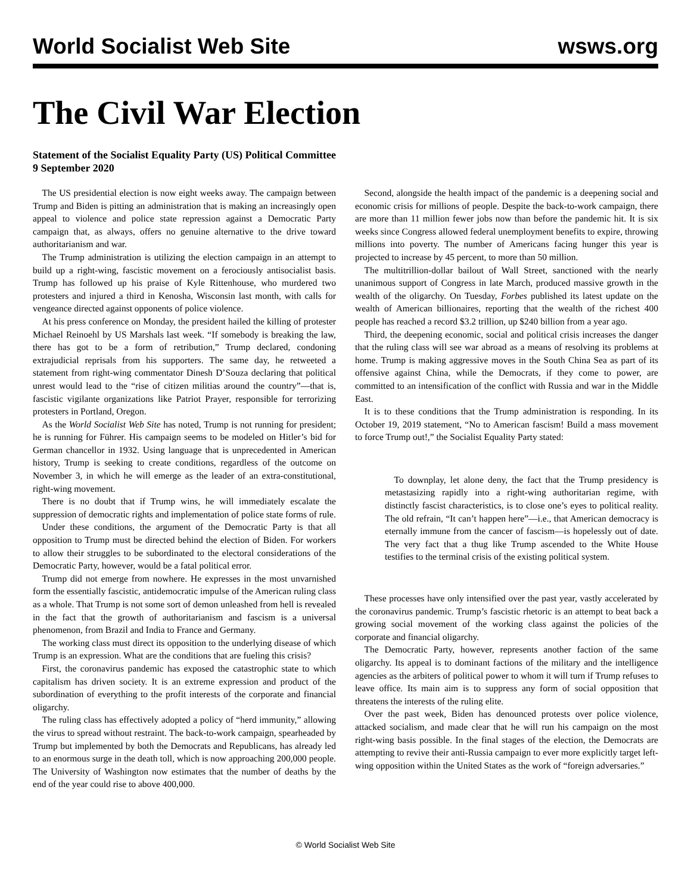World Socialist Web Site wsws.org
The Civil War Election
Statement of the Socialist Equality Party (US) Political Committee
9 September 2020
The US presidential election is now eight weeks away. The campaign between Trump and Biden is pitting an administration that is making an increasingly open appeal to violence and police state repression against a Democratic Party campaign that, as always, offers no genuine alternative to the drive toward authoritarianism and war.
The Trump administration is utilizing the election campaign in an attempt to build up a right-wing, fascistic movement on a ferociously antisocialist basis. Trump has followed up his praise of Kyle Rittenhouse, who murdered two protesters and injured a third in Kenosha, Wisconsin last month, with calls for vengeance directed against opponents of police violence.
At his press conference on Monday, the president hailed the killing of protester Michael Reinoehl by US Marshals last week. “If somebody is breaking the law, there has got to be a form of retribution,” Trump declared, condoning extrajudicial reprisals from his supporters. The same day, he retweeted a statement from right-wing commentator Dinesh D’Souza declaring that political unrest would lead to the “rise of citizen militias around the country”—that is, fascistic vigilante organizations like Patriot Prayer, responsible for terrorizing protesters in Portland, Oregon.
As the World Socialist Web Site has noted, Trump is not running for president; he is running for Führer. His campaign seems to be modeled on Hitler’s bid for German chancellor in 1932. Using language that is unprecedented in American history, Trump is seeking to create conditions, regardless of the outcome on November 3, in which he will emerge as the leader of an extra-constitutional, right-wing movement.
There is no doubt that if Trump wins, he will immediately escalate the suppression of democratic rights and implementation of police state forms of rule.
Under these conditions, the argument of the Democratic Party is that all opposition to Trump must be directed behind the election of Biden. For workers to allow their struggles to be subordinated to the electoral considerations of the Democratic Party, however, would be a fatal political error.
Trump did not emerge from nowhere. He expresses in the most unvarnished form the essentially fascistic, antidemocratic impulse of the American ruling class as a whole. That Trump is not some sort of demon unleashed from hell is revealed in the fact that the growth of authoritarianism and fascism is a universal phenomenon, from Brazil and India to France and Germany.
The working class must direct its opposition to the underlying disease of which Trump is an expression. What are the conditions that are fueling this crisis?
First, the coronavirus pandemic has exposed the catastrophic state to which capitalism has driven society. It is an extreme expression and product of the subordination of everything to the profit interests of the corporate and financial oligarchy.
The ruling class has effectively adopted a policy of “herd immunity,” allowing the virus to spread without restraint. The back-to-work campaign, spearheaded by Trump but implemented by both the Democrats and Republicans, has already led to an enormous surge in the death toll, which is now approaching 200,000 people. The University of Washington now estimates that the number of deaths by the end of the year could rise to above 400,000.
Second, alongside the health impact of the pandemic is a deepening social and economic crisis for millions of people. Despite the back-to-work campaign, there are more than 11 million fewer jobs now than before the pandemic hit. It is six weeks since Congress allowed federal unemployment benefits to expire, throwing millions into poverty. The number of Americans facing hunger this year is projected to increase by 45 percent, to more than 50 million.
The multitrillion-dollar bailout of Wall Street, sanctioned with the nearly unanimous support of Congress in late March, produced massive growth in the wealth of the oligarchy. On Tuesday, Forbes published its latest update on the wealth of American billionaires, reporting that the wealth of the richest 400 people has reached a record $3.2 trillion, up $240 billion from a year ago.
Third, the deepening economic, social and political crisis increases the danger that the ruling class will see war abroad as a means of resolving its problems at home. Trump is making aggressive moves in the South China Sea as part of its offensive against China, while the Democrats, if they come to power, are committed to an intensification of the conflict with Russia and war in the Middle East.
It is to these conditions that the Trump administration is responding. In its October 19, 2019 statement, “No to American fascism! Build a mass movement to force Trump out!,” the Socialist Equality Party stated:
To downplay, let alone deny, the fact that the Trump presidency is metastasizing rapidly into a right-wing authoritarian regime, with distinctly fascist characteristics, is to close one’s eyes to political reality. The old refrain, “It can’t happen here”—i.e., that American democracy is eternally immune from the cancer of fascism—is hopelessly out of date. The very fact that a thug like Trump ascended to the White House testifies to the terminal crisis of the existing political system.
These processes have only intensified over the past year, vastly accelerated by the coronavirus pandemic. Trump’s fascistic rhetoric is an attempt to beat back a growing social movement of the working class against the policies of the corporate and financial oligarchy.
The Democratic Party, however, represents another faction of the same oligarchy. Its appeal is to dominant factions of the military and the intelligence agencies as the arbiters of political power to whom it will turn if Trump refuses to leave office. Its main aim is to suppress any form of social opposition that threatens the interests of the ruling elite.
Over the past week, Biden has denounced protests over police violence, attacked socialism, and made clear that he will run his campaign on the most right-wing basis possible. In the final stages of the election, the Democrats are attempting to revive their anti-Russia campaign to ever more explicitly target left-wing opposition within the United States as the work of “foreign adversaries.”
© World Socialist Web Site